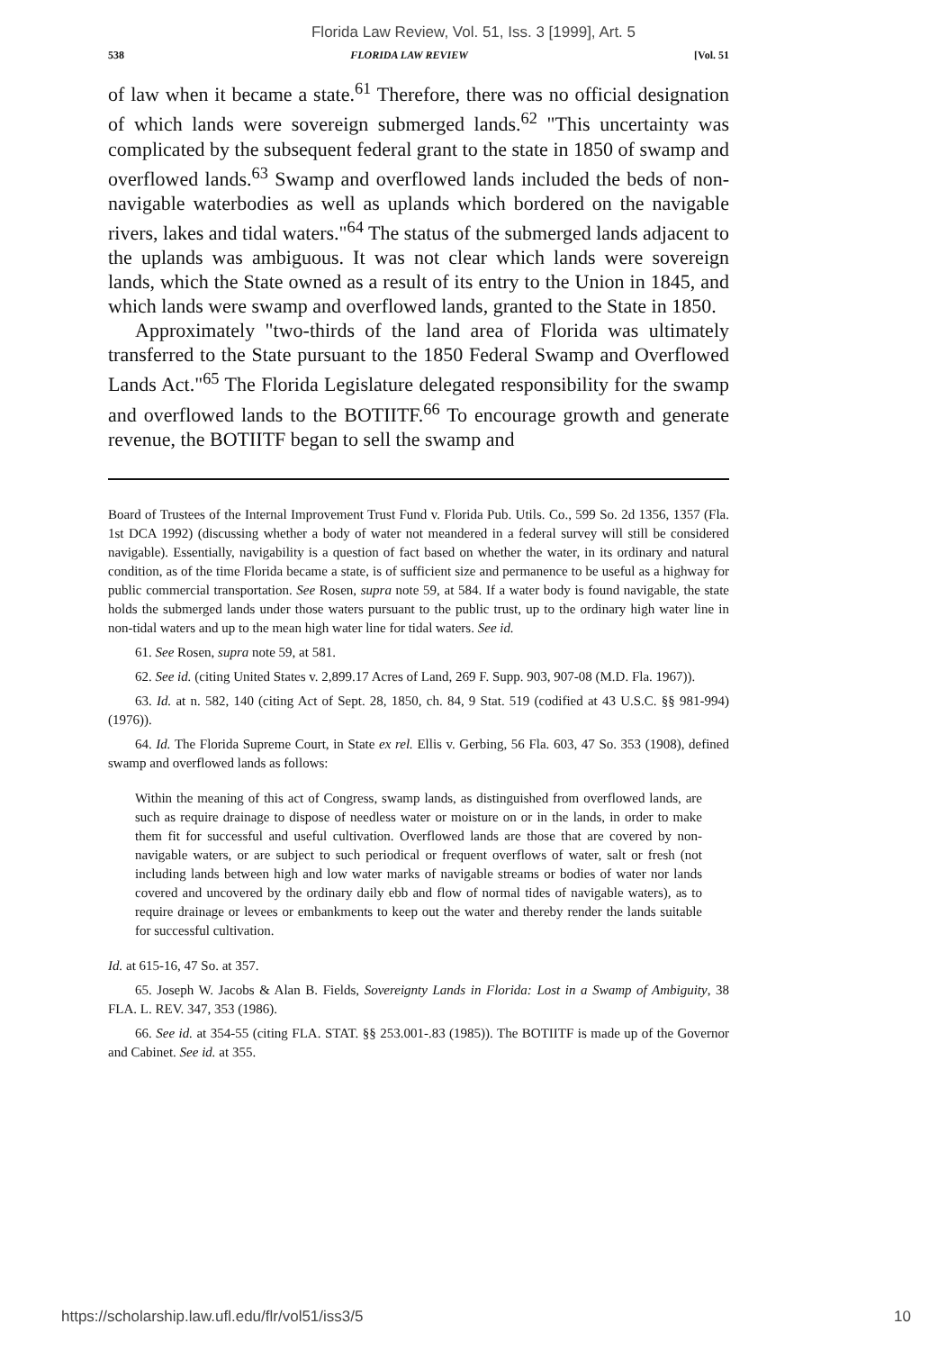Florida Law Review, Vol. 51, Iss. 3 [1999], Art. 5
538 FLORIDA LAW REVIEW [Vol. 51
of law when it became a state.<sup>61</sup> Therefore, there was no official designation of which lands were sovereign submerged lands.<sup>62</sup> "This uncertainty was complicated by the subsequent federal grant to the state in 1850 of swamp and overflowed lands.<sup>63</sup> Swamp and overflowed lands included the beds of non-navigable waterbodies as well as uplands which bordered on the navigable rivers, lakes and tidal waters."<sup>64</sup> The status of the submerged lands adjacent to the uplands was ambiguous. It was not clear which lands were sovereign lands, which the State owned as a result of its entry to the Union in 1845, and which lands were swamp and overflowed lands, granted to the State in 1850.
Approximately "two-thirds of the land area of Florida was ultimately transferred to the State pursuant to the 1850 Federal Swamp and Overflowed Lands Act."<sup>65</sup> The Florida Legislature delegated responsibility for the swamp and overflowed lands to the BOTIITF.<sup>66</sup> To encourage growth and generate revenue, the BOTIITF began to sell the swamp and
Board of Trustees of the Internal Improvement Trust Fund v. Florida Pub. Utils. Co., 599 So. 2d 1356, 1357 (Fla. 1st DCA 1992) (discussing whether a body of water not meandered in a federal survey will still be considered navigable). Essentially, navigability is a question of fact based on whether the water, in its ordinary and natural condition, as of the time Florida became a state, is of sufficient size and permanence to be useful as a highway for public commercial transportation. See Rosen, supra note 59, at 584. If a water body is found navigable, the state holds the submerged lands under those waters pursuant to the public trust, up to the ordinary high water line in non-tidal waters and up to the mean high water line for tidal waters. See id.
61. See Rosen, supra note 59, at 581.
62. See id. (citing United States v. 2,899.17 Acres of Land, 269 F. Supp. 903, 907-08 (M.D. Fla. 1967)).
63. Id. at n. 582, 140 (citing Act of Sept. 28, 1850, ch. 84, 9 Stat. 519 (codified at 43 U.S.C. §§ 981-994) (1976)).
64. Id. The Florida Supreme Court, in State ex rel. Ellis v. Gerbing, 56 Fla. 603, 47 So. 353 (1908), defined swamp and overflowed lands as follows:
Within the meaning of this act of Congress, swamp lands, as distinguished from overflowed lands, are such as require drainage to dispose of needless water or moisture on or in the lands, in order to make them fit for successful and useful cultivation. Overflowed lands are those that are covered by non-navigable waters, or are subject to such periodical or frequent overflows of water, salt or fresh (not including lands between high and low water marks of navigable streams or bodies of water nor lands covered and uncovered by the ordinary daily ebb and flow of normal tides of navigable waters), as to require drainage or levees or embankments to keep out the water and thereby render the lands suitable for successful cultivation.
Id. at 615-16, 47 So. at 357.
65. Joseph W. Jacobs & Alan B. Fields, Sovereignty Lands in Florida: Lost in a Swamp of Ambiguity, 38 FLA. L. REV. 347, 353 (1986).
66. See id. at 354-55 (citing FLA. STAT. §§ 253.001-.83 (1985)). The BOTIITF is made up of the Governor and Cabinet. See id. at 355.
https://scholarship.law.ufl.edu/flr/vol51/iss3/5 10